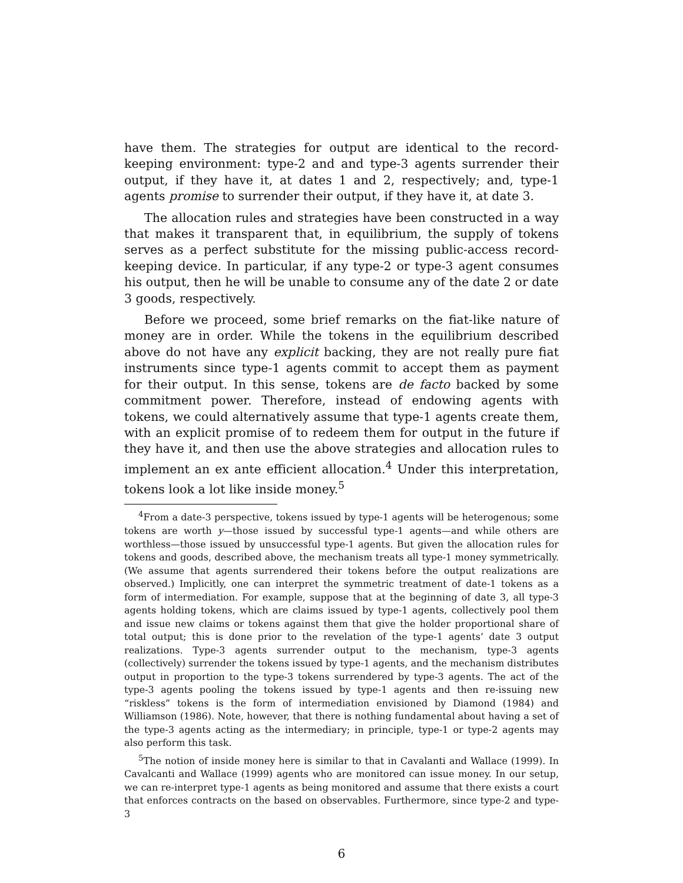have them. The strategies for output are identical to the record-keeping environment: type-2 and and type-3 agents surrender their output, if they have it, at dates 1 and 2, respectively; and, type-1 agents promise to surrender their output, if they have it, at date 3.
The allocation rules and strategies have been constructed in a way that makes it transparent that, in equilibrium, the supply of tokens serves as a perfect substitute for the missing public-access record-keeping device. In particular, if any type-2 or type-3 agent consumes his output, then he will be unable to consume any of the date 2 or date 3 goods, respectively.
Before we proceed, some brief remarks on the fiat-like nature of money are in order. While the tokens in the equilibrium described above do not have any explicit backing, they are not really pure fiat instruments since type-1 agents commit to accept them as payment for their output. In this sense, tokens are de facto backed by some commitment power. Therefore, instead of endowing agents with tokens, we could alternatively assume that type-1 agents create them, with an explicit promise of to redeem them for output in the future if they have it, and then use the above strategies and allocation rules to implement an ex ante efficient allocation.<sup>4</sup> Under this interpretation, tokens look a lot like inside money.<sup>5</sup>
<sup>4</sup> From a date-3 perspective, tokens issued by type-1 agents will be heterogenous; some tokens are worth y—those issued by successful type-1 agents—and while others are worthless—those issued by unsuccessful type-1 agents. But given the allocation rules for tokens and goods, described above, the mechanism treats all type-1 money symmetrically. (We assume that agents surrendered their tokens before the output realizations are observed.) Implicitly, one can interpret the symmetric treatment of date-1 tokens as a form of intermediation. For example, suppose that at the beginning of date 3, all type-3 agents holding tokens, which are claims issued by type-1 agents, collectively pool them and issue new claims or tokens against them that give the holder proportional share of total output; this is done prior to the revelation of the type-1 agents’ date 3 output realizations. Type-3 agents surrender output to the mechanism, type-3 agents (collectively) surrender the tokens issued by type-1 agents, and the mechanism distributes output in proportion to the type-3 tokens surrendered by type-3 agents. The act of the type-3 agents pooling the tokens issued by type-1 agents and then re-issuing new “riskless” tokens is the form of intermediation envisioned by Diamond (1984) and Williamson (1986). Note, however, that there is nothing fundamental about having a set of the type-3 agents acting as the intermediary; in principle, type-1 or type-2 agents may also perform this task.
<sup>5</sup> The notion of inside money here is similar to that in Cavalanti and Wallace (1999). In Cavalcanti and Wallace (1999) agents who are monitored can issue money. In our setup, we can re-interpret type-1 agents as being monitored and assume that there exists a court that enforces contracts on the based on observables. Furthermore, since type-2 and type-3
6